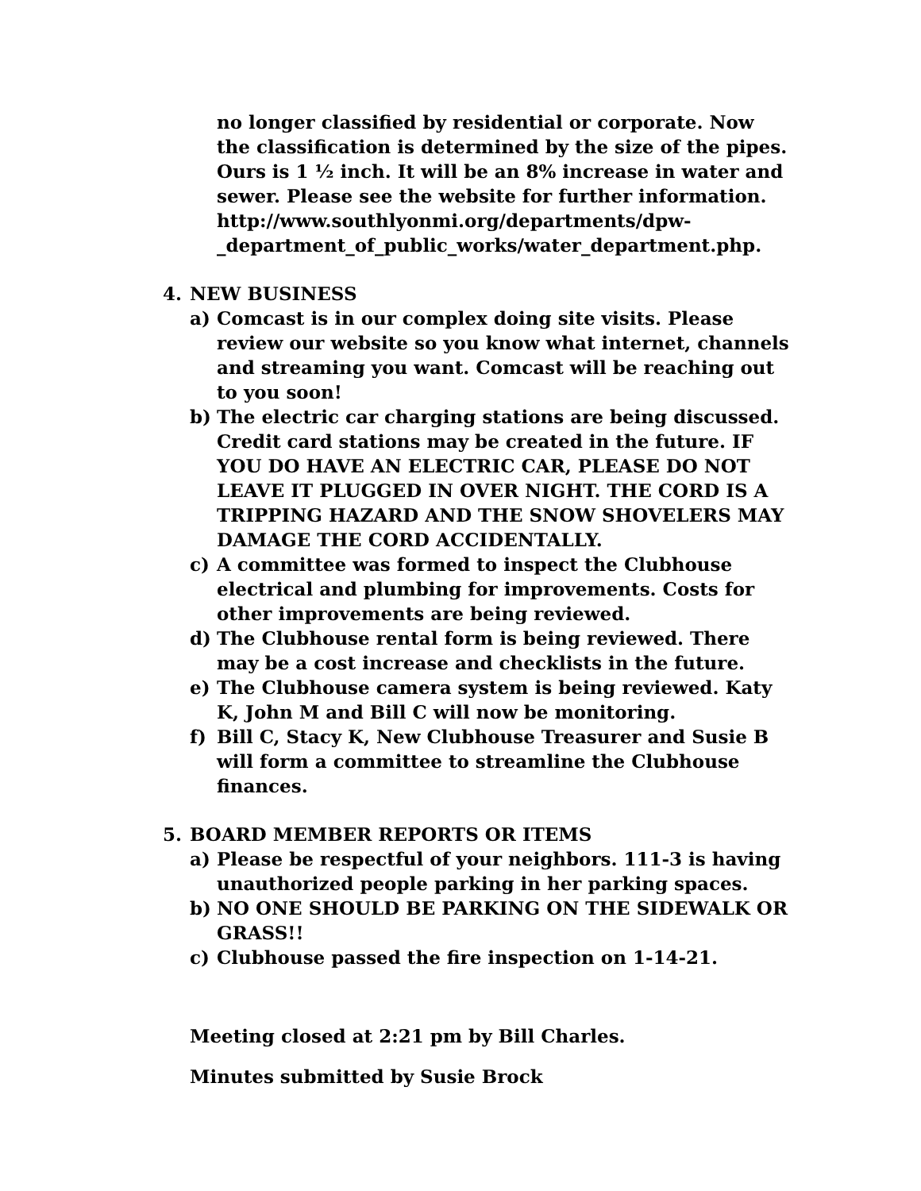no longer classified by residential or corporate. Now the classification is determined by the size of the pipes. Ours is 1 ½ inch. It will be an 8% increase in water and sewer. Please see the website for further information. http://www.southlyonmi.org/departments/dpw-_department_of_public_works/water_department.php.
4. NEW BUSINESS
a) Comcast is in our complex doing site visits. Please review our website so you know what internet, channels and streaming you want. Comcast will be reaching out to you soon!
b) The electric car charging stations are being discussed. Credit card stations may be created in the future. IF YOU DO HAVE AN ELECTRIC CAR, PLEASE DO NOT LEAVE IT PLUGGED IN OVER NIGHT. THE CORD IS A TRIPPING HAZARD AND THE SNOW SHOVELERS MAY DAMAGE THE CORD ACCIDENTALLY.
c) A committee was formed to inspect the Clubhouse electrical and plumbing for improvements. Costs for other improvements are being reviewed.
d) The Clubhouse rental form is being reviewed. There may be a cost increase and checklists in the future.
e) The Clubhouse camera system is being reviewed. Katy K, John M and Bill C will now be monitoring.
f) Bill C, Stacy K, New Clubhouse Treasurer and Susie B will form a committee to streamline the Clubhouse finances.
5. BOARD MEMBER REPORTS OR ITEMS
a) Please be respectful of your neighbors. 111-3 is having unauthorized people parking in her parking spaces.
b) NO ONE SHOULD BE PARKING ON THE SIDEWALK OR GRASS!!
c) Clubhouse passed the fire inspection on 1-14-21.
Meeting closed at 2:21 pm by Bill Charles.
Minutes submitted by Susie Brock